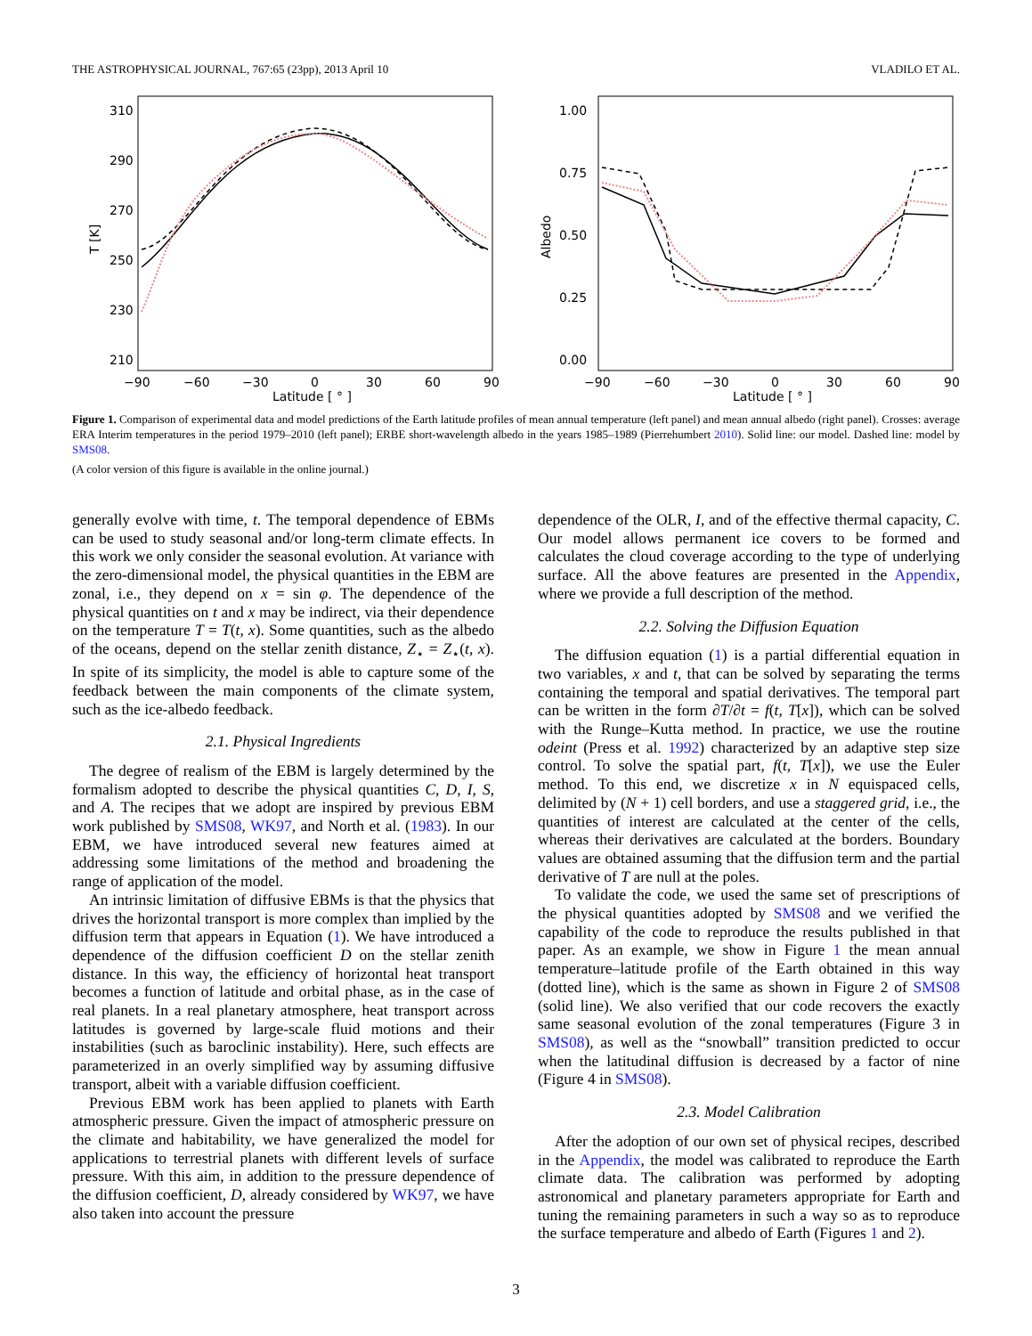THE ASTROPHYSICAL JOURNAL, 767:65 (23pp), 2013 April 10 VLADILO ET AL.
310
290
270
250
230
210
−90
−60
−30
0
30
60
90
Latitude [ ° ]
T [K]
1.00
0.75
0.50
0.25
0.00
−90
−60
−30
0
30
60
90
Latitude [ ° ]
Albedo
Figure 1. Comparison of experimental data and model predictions of the Earth latitude profiles of mean annual temperature (left panel) and mean annual albedo (right panel). Crosses: average ERA Interim temperatures in the period 1979–2010 (left panel); ERBE short-wavelength albedo in the years 1985–1989 (Pierrehumbert 2010). Solid line: our model. Dashed line: model by SMS08.
(A color version of this figure is available in the online journal.)
generally evolve with time, t. The temporal dependence of EBMs can be used to study seasonal and/or long-term climate effects. In this work we only consider the seasonal evolution. At variance with the zero-dimensional model, the physical quantities in the EBM are zonal, i.e., they depend on x = sin φ. The dependence of the physical quantities on t and x may be indirect, via their dependence on the temperature T = T(t, x). Some quantities, such as the albedo of the oceans, depend on the stellar zenith distance, Z<sub>⋆</sub> = Z<sub>⋆</sub>(t, x). In spite of its simplicity, the model is able to capture some of the feedback between the main components of the climate system, such as the ice-albedo feedback.
2.1. Physical Ingredients
The degree of realism of the EBM is largely determined by the formalism adopted to describe the physical quantities C, D, I, S, and A. The recipes that we adopt are inspired by previous EBM work published by SMS08, WK97, and North et al. (1983). In our EBM, we have introduced several new features aimed at addressing some limitations of the method and broadening the range of application of the model.
An intrinsic limitation of diffusive EBMs is that the physics that drives the horizontal transport is more complex than implied by the diffusion term that appears in Equation (1). We have introduced a dependence of the diffusion coefficient D on the stellar zenith distance. In this way, the efficiency of horizontal heat transport becomes a function of latitude and orbital phase, as in the case of real planets. In a real planetary atmosphere, heat transport across latitudes is governed by large-scale fluid motions and their instabilities (such as baroclinic instability). Here, such effects are parameterized in an overly simplified way by assuming diffusive transport, albeit with a variable diffusion coefficient.
Previous EBM work has been applied to planets with Earth atmospheric pressure. Given the impact of atmospheric pressure on the climate and habitability, we have generalized the model for applications to terrestrial planets with different levels of surface pressure. With this aim, in addition to the pressure dependence of the diffusion coefficient, D, already considered by WK97, we have also taken into account the pressure
dependence of the OLR, I, and of the effective thermal capacity, C. Our model allows permanent ice covers to be formed and calculates the cloud coverage according to the type of underlying surface. All the above features are presented in the Appendix, where we provide a full description of the method.
2.2. Solving the Diffusion Equation
The diffusion equation (1) is a partial differential equation in two variables, x and t, that can be solved by separating the terms containing the temporal and spatial derivatives. The temporal part can be written in the form ∂T/∂t = f(t, T[x]), which can be solved with the Runge–Kutta method. In practice, we use the routine odeint (Press et al. 1992) characterized by an adaptive step size control. To solve the spatial part, f(t, T[x]), we use the Euler method. To this end, we discretize x in N equispaced cells, delimited by (N + 1) cell borders, and use a staggered grid, i.e., the quantities of interest are calculated at the center of the cells, whereas their derivatives are calculated at the borders. Boundary values are obtained assuming that the diffusion term and the partial derivative of T are null at the poles.
To validate the code, we used the same set of prescriptions of the physical quantities adopted by SMS08 and we verified the capability of the code to reproduce the results published in that paper. As an example, we show in Figure 1 the mean annual temperature–latitude profile of the Earth obtained in this way (dotted line), which is the same as shown in Figure 2 of SMS08 (solid line). We also verified that our code recovers the exactly same seasonal evolution of the zonal temperatures (Figure 3 in SMS08), as well as the “snowball” transition predicted to occur when the latitudinal diffusion is decreased by a factor of nine (Figure 4 in SMS08).
2.3. Model Calibration
After the adoption of our own set of physical recipes, described in the Appendix, the model was calibrated to reproduce the Earth climate data. The calibration was performed by adopting astronomical and planetary parameters appropriate for Earth and tuning the remaining parameters in such a way so as to reproduce the surface temperature and albedo of Earth (Figures 1 and 2).
3